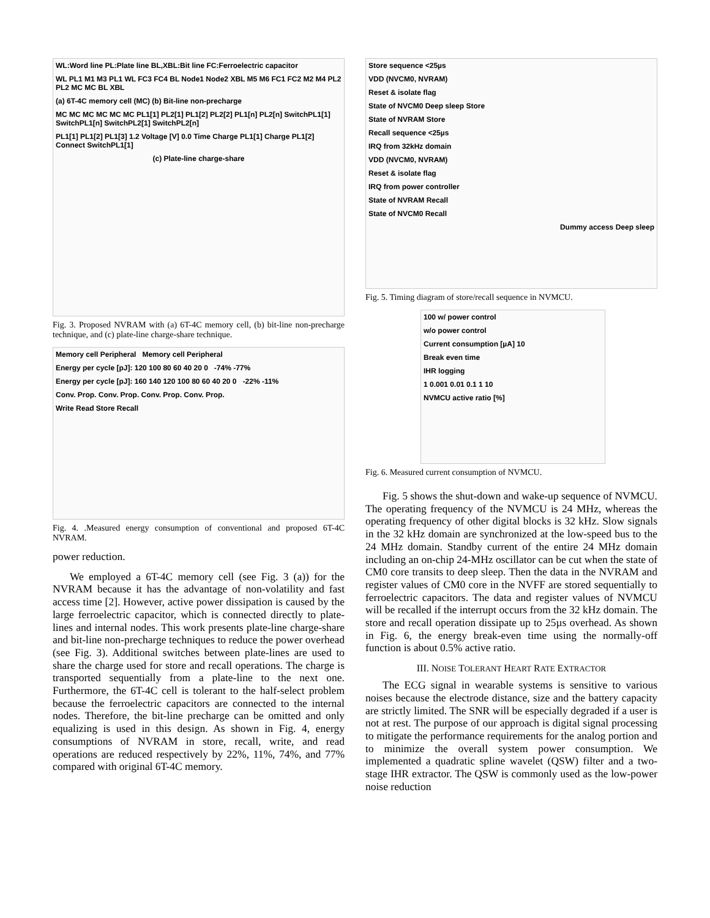WL:Word line PL:Plate line BL,XBL:Bit line FC:Ferroelectric capacitor
WL PL1 M1 M3 PL1 WL FC3 FC4 BL Node1 Node2 XBL M5 M6 FC1 FC2 M2 M4 PL2 PL2 MC MC BL XBL
(a) 6T-4C memory cell (MC) (b) Bit-line non-precharge
MC MC MC MC MC MC PL1[1] PL2[1] PL1[2] PL2[2] PL1[n] PL2[n] SwitchPL1[1] SwitchPL1[n] SwitchPL2[1] SwitchPL2[n]
PL1[1] PL1[2] PL1[3] 1.2 Voltage [V] 0.0 Time Charge PL1[1] Charge PL1[2] Connect SwitchPL1[1]
(c) Plate-line charge-share
Fig. 3. Proposed NVRAM with (a) 6T-4C memory cell, (b) bit-line non-precharge technique, and (c) plate-line charge-share technique.
Memory cell Peripheral Memory cell Peripheral
Energy per cycle [pJ]: 120 100 80 60 40 20 0 -74% -77%
Energy per cycle [pJ]: 160 140 120 100 80 60 40 20 0 -22% -11%
Conv. Prop. Conv. Prop. Conv. Prop. Conv. Prop.
Write Read Store Recall
Fig. 4. .Measured energy consumption of conventional and proposed 6T-4C NVRAM.
power reduction.
We employed a 6T-4C memory cell (see Fig. 3 (a)) for the NVRAM because it has the advantage of non-volatility and fast access time [2]. However, active power dissipation is caused by the large ferroelectric capacitor, which is connected directly to plate-lines and internal nodes. This work presents plate-line charge-share and bit-line non-precharge techniques to reduce the power overhead (see Fig. 3). Additional switches between plate-lines are used to share the charge used for store and recall operations. The charge is transported sequentially from a plate-line to the next one. Furthermore, the 6T-4C cell is tolerant to the half-select problem because the ferroelectric capacitors are connected to the internal nodes. Therefore, the bit-line precharge can be omitted and only equalizing is used in this design. As shown in Fig. 4, energy consumptions of NVRAM in store, recall, write, and read operations are reduced respectively by 22%, 11%, 74%, and 77% compared with original 6T-4C memory.
Store sequence <25µs
VDD (NVCM0, NVRAM)
Reset & isolate flag
State of NVCM0 Deep sleep Store
State of NVRAM Store
Recall sequence <25µs
IRQ from 32kHz domain
VDD (NVCM0, NVRAM)
Reset & isolate flag
IRQ from power controller
State of NVRAM Recall
State of NVCM0 Recall
Dummy access Deep sleep
Fig. 5. Timing diagram of store/recall sequence in NVMCU.
100 w/ power control
w/o power control
Current consumption [µA] 10
Break even time
IHR logging
1 0.001 0.01 0.1 1 10
NVMCU active ratio [%]
Fig. 6. Measured current consumption of NVMCU.
Fig. 5 shows the shut-down and wake-up sequence of NVMCU. The operating frequency of the NVMCU is 24 MHz, whereas the operating frequency of other digital blocks is 32 kHz. Slow signals in the 32 kHz domain are synchronized at the low-speed bus to the 24 MHz domain. Standby current of the entire 24 MHz domain including an on-chip 24-MHz oscillator can be cut when the state of CM0 core transits to deep sleep. Then the data in the NVRAM and register values of CM0 core in the NVFF are stored sequentially to ferroelectric capacitors. The data and register values of NVMCU will be recalled if the interrupt occurs from the 32 kHz domain. The store and recall operation dissipate up to 25µs overhead. As shown in Fig. 6, the energy break-even time using the normally-off function is about 0.5% active ratio.
III. NOISE TOLERANT HEART RATE EXTRACTOR
The ECG signal in wearable systems is sensitive to various noises because the electrode distance, size and the battery capacity are strictly limited. The SNR will be especially degraded if a user is not at rest. The purpose of our approach is digital signal processing to mitigate the performance requirements for the analog portion and to minimize the overall system power consumption. We implemented a quadratic spline wavelet (QSW) filter and a two-stage IHR extractor. The QSW is commonly used as the low-power noise reduction